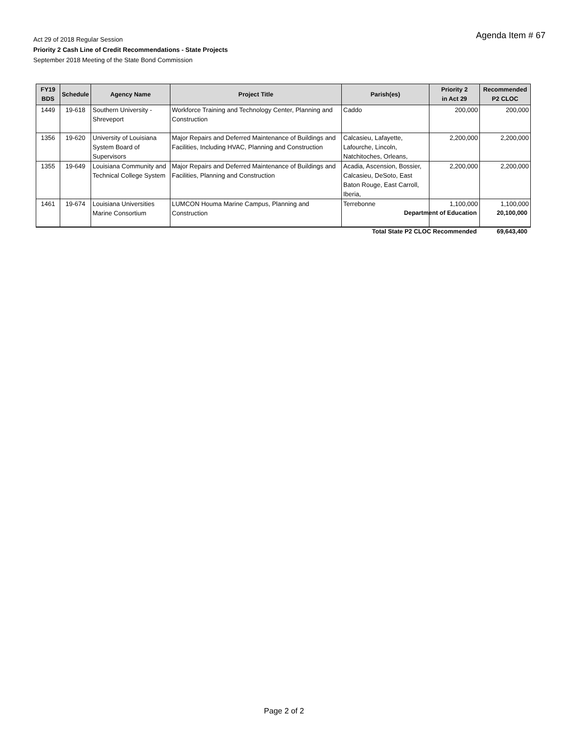Act 29 of 2018 Regular Session
Priority 2 Cash Line of Credit Recommendations - State Projects
September 2018 Meeting of the State Bond Commission
Agenda Item # 67
| FY19 BDS | Schedule | Agency Name | Project Title | Parish(es) | Priority 2 in Act 29 | Recommended P2 CLOC |
| --- | --- | --- | --- | --- | --- | --- |
| 1449 | 19-618 | Southern University - Shreveport | Workforce Training and Technology Center, Planning and Construction | Caddo | 200,000 | 200,000 |
| 1356 | 19-620 | University of Louisiana System Board of Supervisors | Major Repairs and Deferred Maintenance of Buildings and Facilities, Including HVAC, Planning and Construction | Calcasieu, Lafayette, Lafourche, Lincoln, Natchitoches, Orleans, | 2,200,000 | 2,200,000 |
| 1355 | 19-649 | Louisiana Community and Technical College System | Major Repairs and Deferred Maintenance of Buildings and Facilities, Planning and Construction | Acadia, Ascension, Bossier, Calcasieu, DeSoto, East Baton Rouge, East Carroll, Iberia, | 2,200,000 | 2,200,000 |
| 1461 | 19-674 | Louisiana Universities Marine Consortium | LUMCON Houma Marine Campus, Planning and Construction | Terrebonne | 1,100,000 | 1,100,000 |
Department of Education 20,100,000
Total State P2 CLOC Recommended 69,643,400
Page 2 of 2